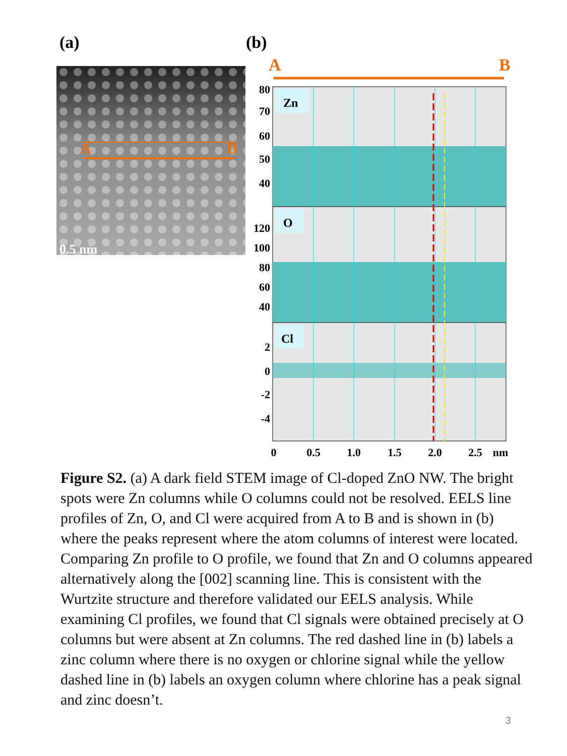(a)
(b)
A
B
0.5 nm
A
B
Zn
O
Cl
80
70
60
50
40
120
100
80
60
40
2
0
-2
-4
0
0.5
1.0
1.5
2.0
2.5
nm
Figure S2. (a) A dark field STEM image of Cl-doped ZnO NW. The bright spots were Zn columns while O columns could not be resolved. EELS line profiles of Zn, O, and Cl were acquired from A to B and is shown in (b) where the peaks represent where the atom columns of interest were located. Comparing Zn profile to O profile, we found that Zn and O columns appeared alternatively along the [002] scanning line. This is consistent with the Wurtzite structure and therefore validated our EELS analysis. While examining Cl profiles, we found that Cl signals were obtained precisely at O columns but were absent at Zn columns. The red dashed line in (b) labels a zinc column where there is no oxygen or chlorine signal while the yellow dashed line in (b) labels an oxygen column where chlorine has a peak signal and zinc doesn’t.
3